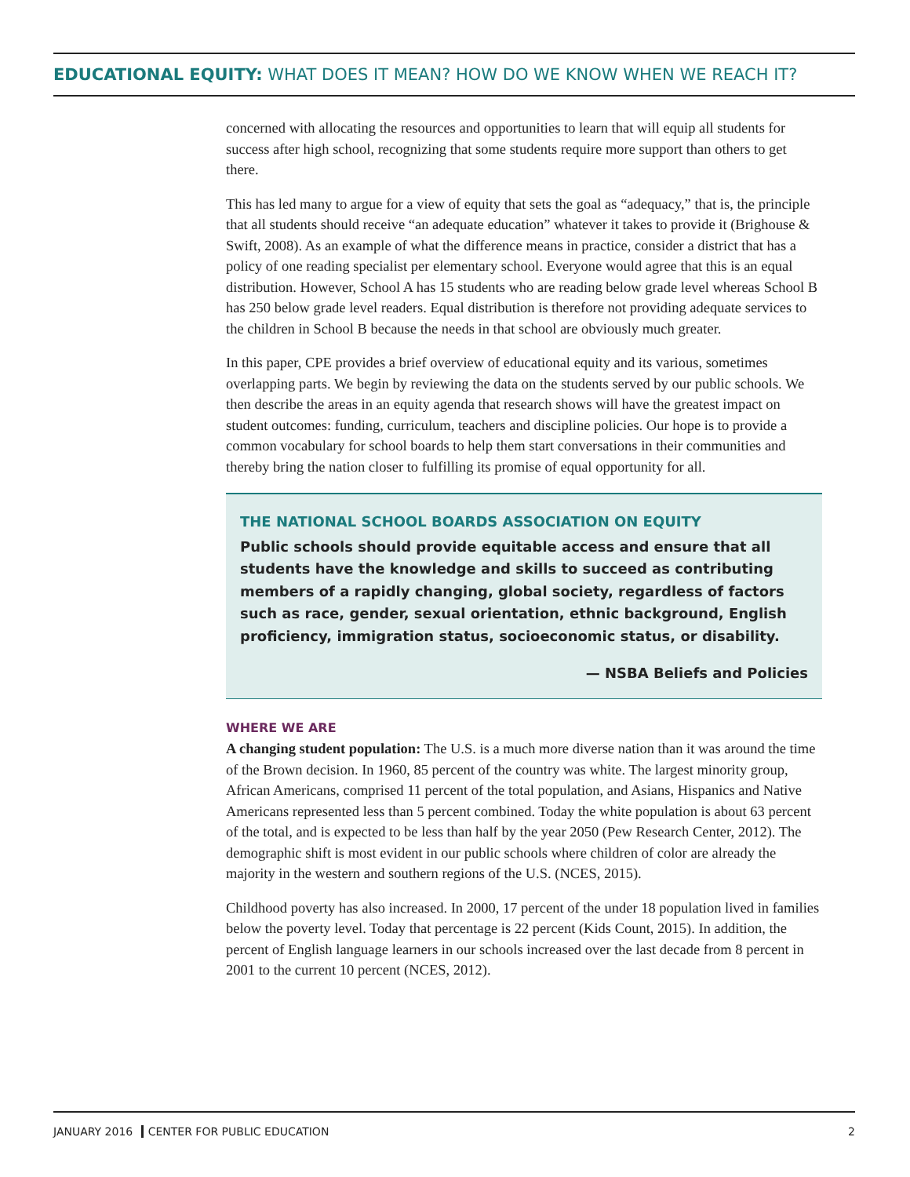EDUCATIONAL EQUITY: WHAT DOES IT MEAN? HOW DO WE KNOW WHEN WE REACH IT?
concerned with allocating the resources and opportunities to learn that will equip all students for success after high school, recognizing that some students require more support than others to get there.
This has led many to argue for a view of equity that sets the goal as “adequacy,” that is, the principle that all students should receive “an adequate education” whatever it takes to provide it (Brighouse & Swift, 2008). As an example of what the difference means in practice, consider a district that has a policy of one reading specialist per elementary school. Everyone would agree that this is an equal distribution. However, School A has 15 students who are reading below grade level whereas School B has 250 below grade level readers. Equal distribution is therefore not providing adequate services to the children in School B because the needs in that school are obviously much greater.
In this paper, CPE provides a brief overview of educational equity and its various, sometimes overlapping parts. We begin by reviewing the data on the students served by our public schools. We then describe the areas in an equity agenda that research shows will have the greatest impact on student outcomes: funding, curriculum, teachers and discipline policies. Our hope is to provide a common vocabulary for school boards to help them start conversations in their communities and thereby bring the nation closer to fulfilling its promise of equal opportunity for all.
THE NATIONAL SCHOOL BOARDS ASSOCIATION ON EQUITY
Public schools should provide equitable access and ensure that all students have the knowledge and skills to succeed as contributing members of a rapidly changing, global society, regardless of factors such as race, gender, sexual orientation, ethnic background, English proficiency, immigration status, socioeconomic status, or disability.
— NSBA Beliefs and Policies
WHERE WE ARE
A changing student population: The U.S. is a much more diverse nation than it was around the time of the Brown decision. In 1960, 85 percent of the country was white. The largest minority group, African Americans, comprised 11 percent of the total population, and Asians, Hispanics and Native Americans represented less than 5 percent combined. Today the white population is about 63 percent of the total, and is expected to be less than half by the year 2050 (Pew Research Center, 2012). The demographic shift is most evident in our public schools where children of color are already the majority in the western and southern regions of the U.S. (NCES, 2015).
Childhood poverty has also increased. In 2000, 17 percent of the under 18 population lived in families below the poverty level. Today that percentage is 22 percent (Kids Count, 2015). In addition, the percent of English language learners in our schools increased over the last decade from 8 percent in 2001 to the current 10 percent (NCES, 2012).
JANUARY 2016 CENTER FOR PUBLIC EDUCATION
2